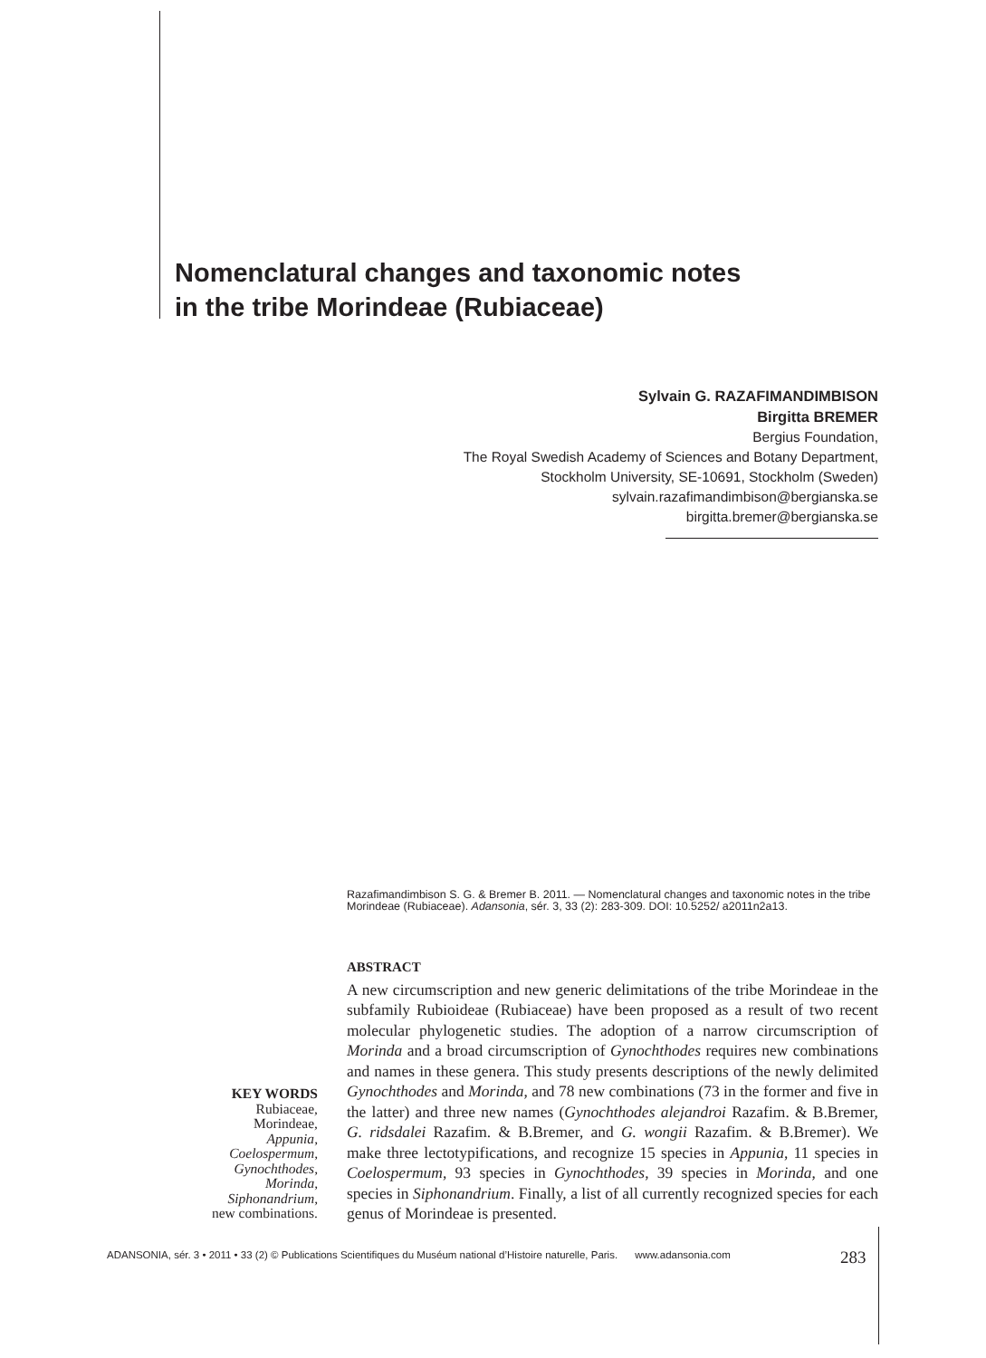Nomenclatural changes and taxonomic notes
in the tribe Morindeae (Rubiaceae)
Sylvain G. RAZAFIMANDIMBISON
Birgitta BREMER
Bergius Foundation,
The Royal Swedish Academy of Sciences and Botany Department,
Stockholm University, SE-10691, Stockholm (Sweden)
sylvain.razafimandimbison@bergianska.se
birgitta.bremer@bergianska.se
Razafimandimbison S. G. & Bremer B. 2011. — Nomenclatural changes and taxonomic notes in the tribe Morindeae (Rubiaceae). Adansonia, sér. 3, 33 (2): 283-309. DOI: 10.5252/ a2011n2a13.
ABSTRACT
A new circumscription and new generic delimitations of the tribe Morindeae in the subfamily Rubioideae (Rubiaceae) have been proposed as a result of two recent molecular phylogenetic studies. The adoption of a narrow circumscription of Morinda and a broad circumscription of Gynochthodes requires new combinations and names in these genera. This study presents descriptions of the newly delimited Gynochthodes and Morinda, and 78 new combinations (73 in the former and five in the latter) and three new names (Gynochthodes alejandroi Razafim. & B.Bremer, G. ridsdalei Razafim. & B.Bremer, and G. wongii Razafim. & B.Bremer). We make three lectotypifications, and recognize 15 species in Appunia, 11 species in Coelospermum, 93 species in Gynochthodes, 39 species in Morinda, and one species in Siphonandrium. Finally, a list of all currently recognized species for each genus of Morindeae is presented.
KEY WORDS
Rubiaceae,
Morindeae,
Appunia,
Coelospermum,
Gynochthodes,
Morinda,
Siphonandrium,
new combinations.
ADANSONIA, sér. 3 • 2011 • 33 (2) © Publications Scientifiques du Muséum national d’Histoire naturelle, Paris. www.adansonia.com
283